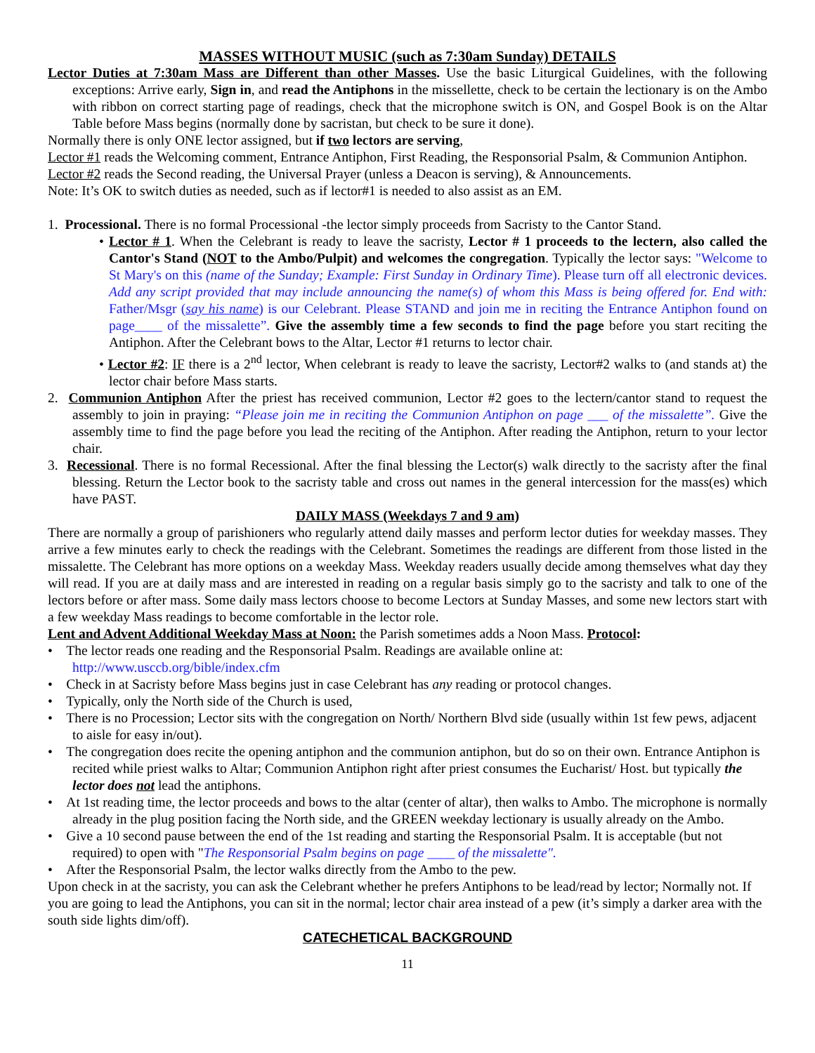MASSES WITHOUT MUSIC (such as 7:30am Sunday) DETAILS
Lector Duties at 7:30am Mass are Different than other Masses. Use the basic Liturgical Guidelines, with the following exceptions: Arrive early, Sign in, and read the Antiphons in the missellette, check to be certain the lectionary is on the Ambo with ribbon on correct starting page of readings, check that the microphone switch is ON, and Gospel Book is on the Altar Table before Mass begins (normally done by sacristan, but check to be sure it done).
Normally there is only ONE lector assigned, but if two lectors are serving,
Lector #1 reads the Welcoming comment, Entrance Antiphon, First Reading, the Responsorial Psalm, & Communion Antiphon.
Lector #2 reads the Second reading, the Universal Prayer (unless a Deacon is serving), & Announcements.
Note: It’s OK to switch duties as needed, such as if lector#1 is needed to also assist as an EM.
1. Processional. There is no formal Processional -the lector simply proceeds from Sacristy to the Cantor Stand.
• Lector # 1. When the Celebrant is ready to leave the sacristy, Lector # 1 proceeds to the lectern, also called the Cantor's Stand (NOT to the Ambo/Pulpit) and welcomes the congregation. Typically the lector says: "Welcome to St Mary's on this (name of the Sunday; Example: First Sunday in Ordinary Time). Please turn off all electronic devices. Add any script provided that may include announcing the name(s) of whom this Mass is being offered for. End with: Father/Msgr (say his name) is our Celebrant. Please STAND and join me in reciting the Entrance Antiphon found on page____ of the missalette”. Give the assembly time a few seconds to find the page before you start reciting the Antiphon. After the Celebrant bows to the Altar, Lector #1 returns to lector chair.
• Lector #2: IF there is a 2<sup>nd</sup> lector, When celebrant is ready to leave the sacristy, Lector#2 walks to (and stands at) the lector chair before Mass starts.
2. Communion Antiphon After the priest has received communion, Lector #2 goes to the lectern/cantor stand to request the assembly to join in praying: “Please join me in reciting the Communion Antiphon on page ___ of the missalette”. Give the assembly time to find the page before you lead the reciting of the Antiphon. After reading the Antiphon, return to your lector chair.
3. Recessional. There is no formal Recessional. After the final blessing the Lector(s) walk directly to the sacristy after the final blessing. Return the Lector book to the sacristy table and cross out names in the general intercession for the mass(es) which have PAST.
DAILY MASS (Weekdays 7 and 9 am)
There are normally a group of parishioners who regularly attend daily masses and perform lector duties for weekday masses. They arrive a few minutes early to check the readings with the Celebrant. Sometimes the readings are different from those listed in the missalette. The Celebrant has more options on a weekday Mass. Weekday readers usually decide among themselves what day they will read. If you are at daily mass and are interested in reading on a regular basis simply go to the sacristy and talk to one of the lectors before or after mass. Some daily mass lectors choose to become Lectors at Sunday Masses, and some new lectors start with a few weekday Mass readings to become comfortable in the lector role.
Lent and Advent Additional Weekday Mass at Noon: the Parish sometimes adds a Noon Mass. Protocol:
• The lector reads one reading and the Responsorial Psalm. Readings are available online at: http://www.usccb.org/bible/index.cfm
• Check in at Sacristy before Mass begins just in case Celebrant has any reading or protocol changes.
• Typically, only the North side of the Church is used,
• There is no Procession; Lector sits with the congregation on North/ Northern Blvd side (usually within 1st few pews, adjacent to aisle for easy in/out).
• The congregation does recite the opening antiphon and the communion antiphon, but do so on their own. Entrance Antiphon is recited while priest walks to Altar; Communion Antiphon right after priest consumes the Eucharist/ Host. but typically the lector does not lead the antiphons.
• At 1st reading time, the lector proceeds and bows to the altar (center of altar), then walks to Ambo. The microphone is normally already in the plug position facing the North side, and the GREEN weekday lectionary is usually already on the Ambo.
• Give a 10 second pause between the end of the 1st reading and starting the Responsorial Psalm. It is acceptable (but not required) to open with "The Responsorial Psalm begins on page ____ of the missalette".
• After the Responsorial Psalm, the lector walks directly from the Ambo to the pew.
Upon check in at the sacristy, you can ask the Celebrant whether he prefers Antiphons to be lead/read by lector; Normally not. If you are going to lead the Antiphons, you can sit in the normal; lector chair area instead of a pew (it’s simply a darker area with the south side lights dim/off).
CATECHETICAL BACKGROUND
11